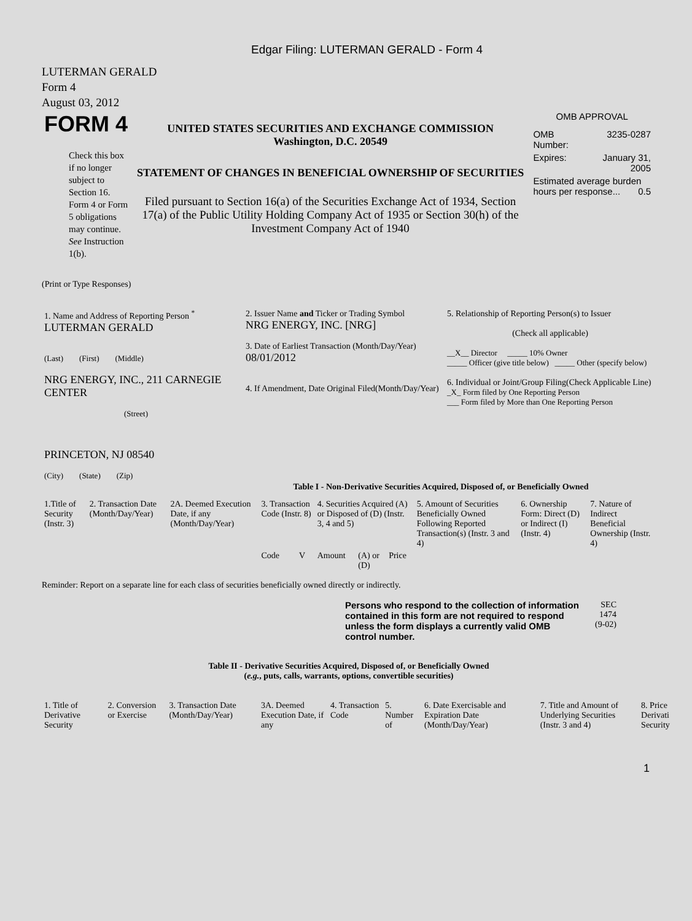Edgar Filing: LUTERMAN GERALD - Form 4
LUTERMAN GERALD
Form 4
August 03, 2012
| FORM 4 Check this box if no longer subject to Section 16. Form 4 or Form 5 obligations may continue. See Instruction 1(b). | UNITED STATES SECURITIES AND EXCHANGE COMMISSION Washington, D.C. 20549 STATEMENT OF CHANGES IN BENEFICIAL OWNERSHIP OF SECURITIES Filed pursuant to Section 16(a) of the Securities Exchange Act of 1934, Section 17(a) of the Public Utility Holding Company Act of 1935 or Section 30(h) of the Investment Company Act of 1940 | OMB APPROVAL / OMB Number: / 3235-0287 / / Expires: / January 31, 2005 / / Estimated average burden hours per response... 0.5 / / |
(Print or Type Responses)
| 1. Name and Address of Reporting Person <sup>*</sup> LUTERMAN GERALD (Last) (First) (Middle) NRG ENERGY, INC., 211 CARNEGIE CENTER (Street) PRINCETON, NJ 08540 (City) (State) (Zip) | 2. Issuer Name and Ticker or Trading Symbol NRG ENERGY, INC. [NRG] 3. Date of Earliest Transaction (Month/Day/Year) 08/01/2012 4. If Amendment, Date Original Filed(Month/Day/Year) | 5. Relationship of Reporting Person(s) to Issuer (Check all applicable) __X__ Director _____ 10% Owner _____ Officer (give title below) _____ Other (specify below) 6. Individual or Joint/Group Filing(Check Applicable Line) _X_ Form filed by One Reporting Person ___ Form filed by More than One Reporting Person |
Table I - Non-Derivative Securities Acquired, Disposed of, or Beneficially Owned
| 1.Title of Security (Instr. 3) | 2. Transaction Date (Month/Day/Year) | 2A. Deemed Execution Date, if any (Month/Day/Year) | 3. Transaction Code (Instr. 8) | | 4. Securities Acquired (A) or Disposed of (D) (Instr. 3, 4 and 5) | | | 5. Amount of Securities Beneficially Owned Following Reported Transaction(s) (Instr. 3 and 4) | 6. Ownership Form: Direct (D) or Indirect (I) (Instr. 4) | 7. Nature of Indirect Beneficial Ownership (Instr. 4) |
| --- | --- | --- | --- | --- | --- | --- | --- | --- | --- | --- |
| | | | Code | V | Amount | (A) or (D) | Price | | | |
Reminder: Report on a separate line for each class of securities beneficially owned directly or indirectly.
| Persons who respond to the collection of information contained in this form are not required to respond unless the form displays a currently valid OMB control number. | SEC 1474 (9-02) |
Table II - Derivative Securities Acquired, Disposed of, or Beneficially Owned
(e.g., puts, calls, warrants, options, convertible securities)
| 1. Title of Derivative Security | 2. Conversion or Exercise | 3. Transaction Date (Month/Day/Year) | 3A. Deemed Execution Date, if any | 4. Transaction Code | 5. Number of | 6. Date Exercisable and Expiration Date (Month/Day/Year) | 7. Title and Amount of Underlying Securities (Instr. 3 and 4) | 8. Price Derivati Security |
| --- | --- | --- | --- | --- | --- | --- | --- | --- |
1